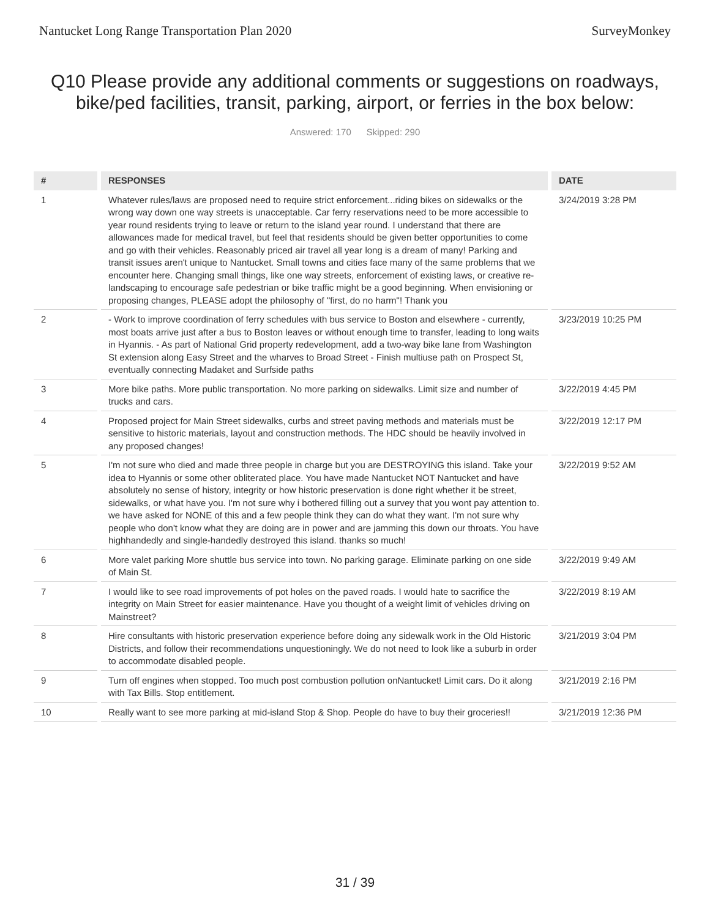Nantucket Long Range Transportation Plan 2020 SurveyMonkey
Q10 Please provide any additional comments or suggestions on roadways, bike/ped facilities, transit, parking, airport, or ferries in the box below:
Answered: 170 Skipped: 290
| # | | RESPONSES | | DATE |
| --- | --- | --- | --- | --- |
| 1 | | Whatever rules/laws are proposed need to require strict enforcement...riding bikes on sidewalks or the wrong way down one way streets is unacceptable. Car ferry reservations need to be more accessible to year round residents trying to leave or return to the island year round. I understand that there are allowances made for medical travel, but feel that residents should be given better opportunities to come and go with their vehicles. Reasonably priced air travel all year long is a dream of many! Parking and transit issues aren't unique to Nantucket. Small towns and cities face many of the same problems that we encounter here. Changing small things, like one way streets, enforcement of existing laws, or creative re-landscaping to encourage safe pedestrian or bike traffic might be a good beginning. When envisioning or proposing changes, PLEASE adopt the philosophy of "first, do no harm"! Thank you | | 3/24/2019 3:28 PM |
| 2 | | - Work to improve coordination of ferry schedules with bus service to Boston and elsewhere - currently, most boats arrive just after a bus to Boston leaves or without enough time to transfer, leading to long waits in Hyannis. - As part of National Grid property redevelopment, add a two-way bike lane from Washington St extension along Easy Street and the wharves to Broad Street - Finish multiuse path on Prospect St, eventually connecting Madaket and Surfside paths | | 3/23/2019 10:25 PM |
| 3 | | More bike paths. More public transportation. No more parking on sidewalks. Limit size and number of trucks and cars. | | 3/22/2019 4:45 PM |
| 4 | | Proposed project for Main Street sidewalks, curbs and street paving methods and materials must be sensitive to historic materials, layout and construction methods. The HDC should be heavily involved in any proposed changes! | | 3/22/2019 12:17 PM |
| 5 | | I'm not sure who died and made three people in charge but you are DESTROYING this island. Take your idea to Hyannis or some other obliterated place. You have made Nantucket NOT Nantucket and have absolutely no sense of history, integrity or how historic preservation is done right whether it be street, sidewalks, or what have you. I'm not sure why i bothered filling out a survey that you wont pay attention to. we have asked for NONE of this and a few people think they can do what they want. I'm not sure why people who don't know what they are doing are in power and are jamming this down our throats. You have highhandedly and single-handedly destroyed this island. thanks so much! | | 3/22/2019 9:52 AM |
| 6 | | More valet parking More shuttle bus service into town. No parking garage. Eliminate parking on one side of Main St. | | 3/22/2019 9:49 AM |
| 7 | | I would like to see road improvements of pot holes on the paved roads. I would hate to sacrifice the integrity on Main Street for easier maintenance. Have you thought of a weight limit of vehicles driving on Mainstreet? | | 3/22/2019 8:19 AM |
| 8 | | Hire consultants with historic preservation experience before doing any sidewalk work in the Old Historic Districts, and follow their recommendations unquestioningly. We do not need to look like a suburb in order to accommodate disabled people. | | 3/21/2019 3:04 PM |
| 9 | | Turn off engines when stopped. Too much post combustion pollution onNantucket! Limit cars. Do it along with Tax Bills. Stop entitlement. | | 3/21/2019 2:16 PM |
| 10 | | Really want to see more parking at mid-island Stop & Shop. People do have to buy their groceries!! | | 3/21/2019 12:36 PM |
31 / 39